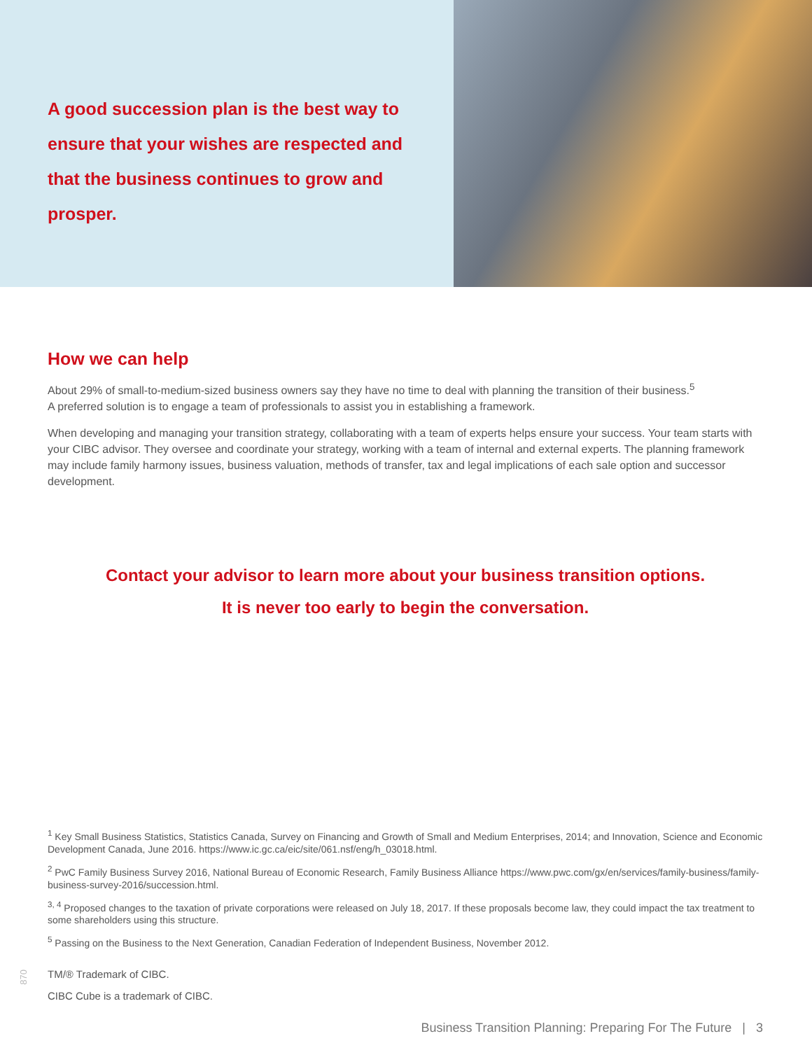A good succession plan is the best way to ensure that your wishes are respected and that the business continues to grow and prosper.
How we can help
About 29% of small-to-medium-sized business owners say they have no time to deal with planning the transition of their business.<sup>5</sup>
A preferred solution is to engage a team of professionals to assist you in establishing a framework.
When developing and managing your transition strategy, collaborating with a team of experts helps ensure your success. Your team starts with your CIBC advisor. They oversee and coordinate your strategy, working with a team of internal and external experts. The planning framework may include family harmony issues, business valuation, methods of transfer, tax and legal implications of each sale option and successor development.
Contact your advisor to learn more about your business transition options.
It is never too early to begin the conversation.
<sup>1</sup> Key Small Business Statistics, Statistics Canada, Survey on Financing and Growth of Small and Medium Enterprises, 2014; and Innovation, Science and Economic Development Canada, June 2016. https://www.ic.gc.ca/eic/site/061.nsf/eng/h_03018.html.
<sup>2</sup> PwC Family Business Survey 2016, National Bureau of Economic Research, Family Business Alliance https://www.pwc.com/gx/en/services/family-business/family-business-survey-2016/succession.html.
<sup>3, 4</sup> Proposed changes to the taxation of private corporations were released on July 18, 2017. If these proposals become law, they could impact the tax treatment to some shareholders using this structure.
<sup>5</sup> Passing on the Business to the Next Generation, Canadian Federation of Independent Business, November 2012.
TM/® Trademark of CIBC.
CIBC Cube is a trademark of CIBC.
Business Transition Planning: Preparing For The Future | 3
870